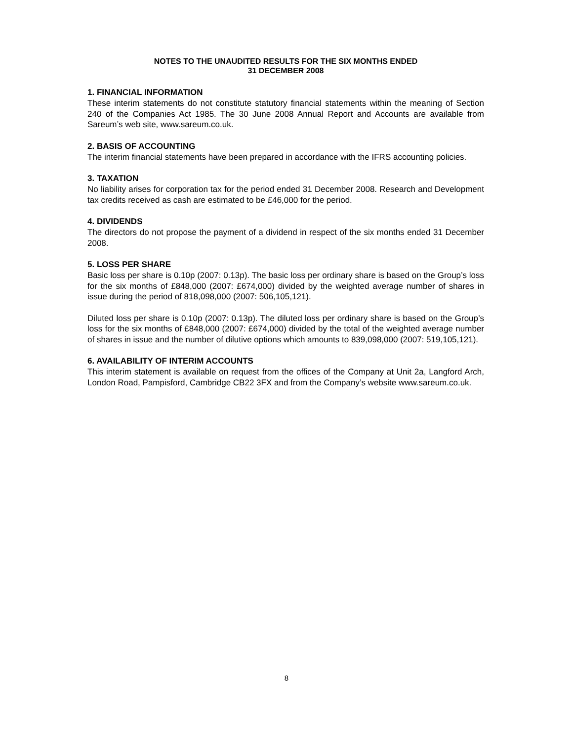NOTES TO THE UNAUDITED RESULTS FOR THE SIX MONTHS ENDED
31 DECEMBER 2008
1. FINANCIAL INFORMATION
These interim statements do not constitute statutory financial statements within the meaning of Section 240 of the Companies Act 1985. The 30 June 2008 Annual Report and Accounts are available from Sareum’s web site, www.sareum.co.uk.
2. BASIS OF ACCOUNTING
The interim financial statements have been prepared in accordance with the IFRS accounting policies.
3. TAXATION
No liability arises for corporation tax for the period ended 31 December 2008. Research and Development tax credits received as cash are estimated to be £46,000 for the period.
4. DIVIDENDS
The directors do not propose the payment of a dividend in respect of the six months ended 31 December 2008.
5. LOSS PER SHARE
Basic loss per share is 0.10p (2007: 0.13p). The basic loss per ordinary share is based on the Group’s loss for the six months of £848,000 (2007: £674,000) divided by the weighted average number of shares in issue during the period of 818,098,000 (2007: 506,105,121).
Diluted loss per share is 0.10p (2007: 0.13p). The diluted loss per ordinary share is based on the Group’s loss for the six months of £848,000 (2007: £674,000) divided by the total of the weighted average number of shares in issue and the number of dilutive options which amounts to 839,098,000 (2007: 519,105,121).
6. AVAILABILITY OF INTERIM ACCOUNTS
This interim statement is available on request from the offices of the Company at Unit 2a, Langford Arch, London Road, Pampisford, Cambridge CB22 3FX and from the Company’s website www.sareum.co.uk.
8